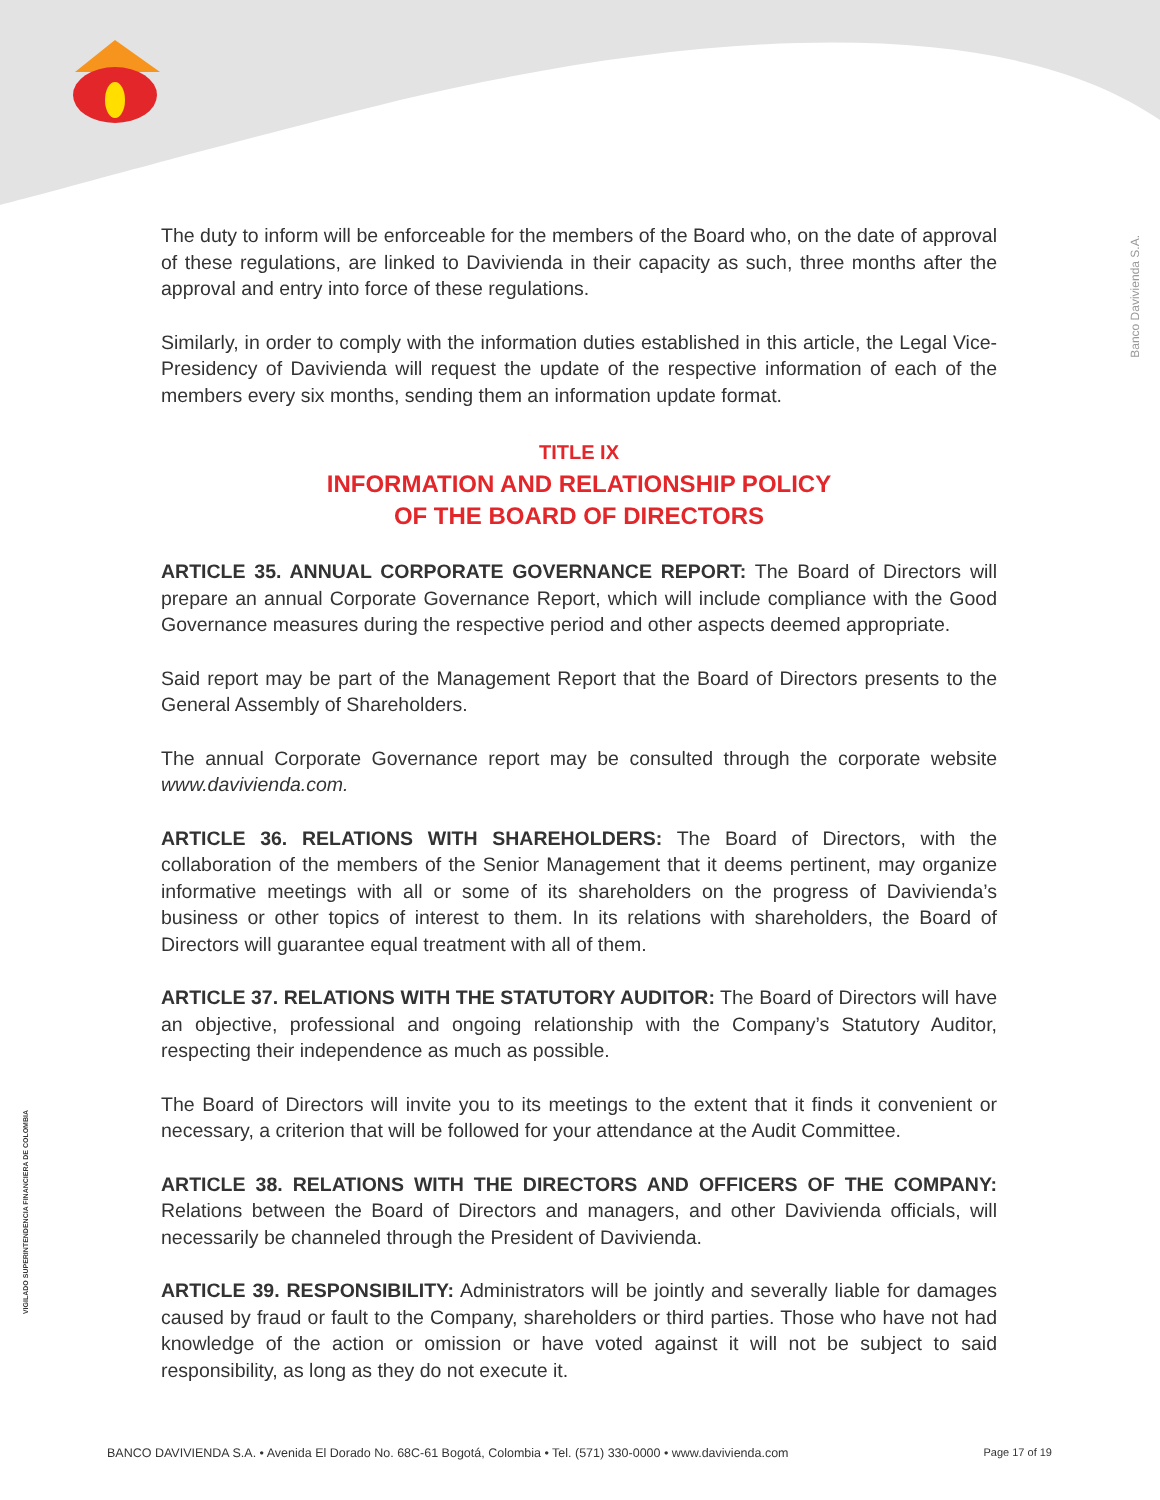Banco Davivienda S.A.
VIGILADO SUPERINTENDENCIA FINANCIERA DE COLOMBIA
The duty to inform will be enforceable for the members of the Board who, on the date of approval of these regulations, are linked to Davivienda in their capacity as such, three months after the approval and entry into force of these regulations.
Similarly, in order to comply with the information duties established in this article, the Legal Vice-Presidency of Davivienda will request the update of the respective information of each of the members every six months, sending them an information update format.
TITLE IX
INFORMATION AND RELATIONSHIP POLICY
OF THE BOARD OF DIRECTORS
ARTICLE 35. ANNUAL CORPORATE GOVERNANCE REPORT: The Board of Directors will prepare an annual Corporate Governance Report, which will include compliance with the Good Governance measures during the respective period and other aspects deemed appropriate.
Said report may be part of the Management Report that the Board of Directors presents to the General Assembly of Shareholders.
The annual Corporate Governance report may be consulted through the corporate website www.davivienda.com.
ARTICLE 36. RELATIONS WITH SHAREHOLDERS: The Board of Directors, with the collaboration of the members of the Senior Management that it deems pertinent, may organize informative meetings with all or some of its shareholders on the progress of Davivienda’s business or other topics of interest to them. In its relations with shareholders, the Board of Directors will guarantee equal treatment with all of them.
ARTICLE 37. RELATIONS WITH THE STATUTORY AUDITOR: The Board of Directors will have an objective, professional and ongoing relationship with the Company’s Statutory Auditor, respecting their independence as much as possible.
The Board of Directors will invite you to its meetings to the extent that it finds it convenient or necessary, a criterion that will be followed for your attendance at the Audit Committee.
ARTICLE 38. RELATIONS WITH THE DIRECTORS AND OFFICERS OF THE COMPANY: Relations between the Board of Directors and managers, and other Davivienda officials, will necessarily be channeled through the President of Davivienda.
ARTICLE 39. RESPONSIBILITY: Administrators will be jointly and severally liable for damages caused by fraud or fault to the Company, shareholders or third parties. Those who have not had knowledge of the action or omission or have voted against it will not be subject to said responsibility, as long as they do not execute it.
BANCO DAVIVIENDA S.A. • Avenida El Dorado No. 68C-61 Bogotá, Colombia • Tel. (571) 330-0000 • www.davivienda.com Page 17 of 19